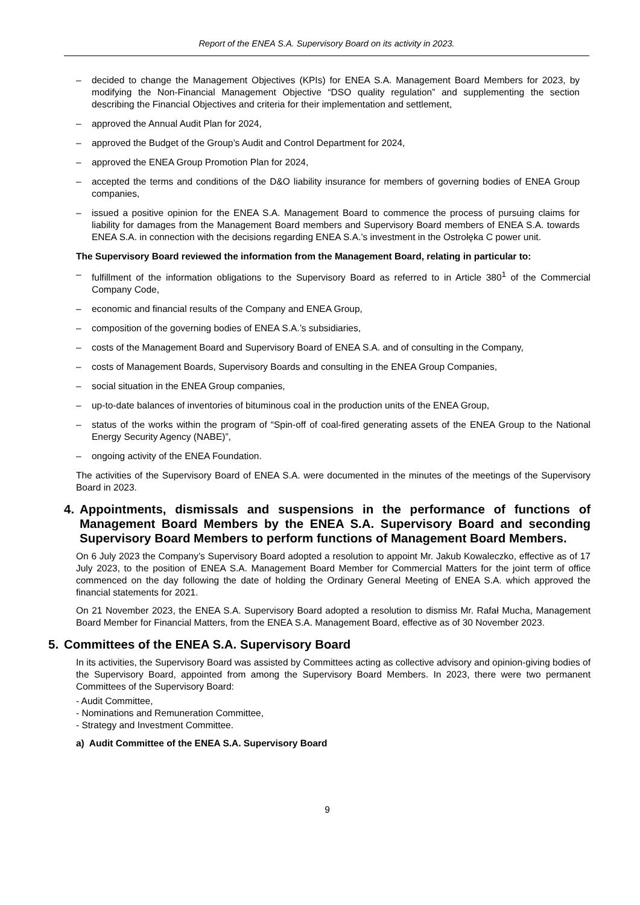Report of the ENEA S.A. Supervisory Board on its activity in 2023.
– decided to change the Management Objectives (KPIs) for ENEA S.A. Management Board Members for 2023, by modifying the Non-Financial Management Objective “DSO quality regulation” and supplementing the section describing the Financial Objectives and criteria for their implementation and settlement,
– approved the Annual Audit Plan for 2024,
– approved the Budget of the Group’s Audit and Control Department for 2024,
– approved the ENEA Group Promotion Plan for 2024,
– accepted the terms and conditions of the D&O liability insurance for members of governing bodies of ENEA Group companies,
– issued a positive opinion for the ENEA S.A. Management Board to commence the process of pursuing claims for liability for damages from the Management Board members and Supervisory Board members of ENEA S.A. towards ENEA S.A. in connection with the decisions regarding ENEA S.A.’s investment in the Ostrołęka C power unit.
The Supervisory Board reviewed the information from the Management Board, relating in particular to:
– fulfillment of the information obligations to the Supervisory Board as referred to in Article 380<sup>1</sup> of the Commercial Company Code,
– economic and financial results of the Company and ENEA Group,
– composition of the governing bodies of ENEA S.A.’s subsidiaries,
– costs of the Management Board and Supervisory Board of ENEA S.A. and of consulting in the Company,
– costs of Management Boards, Supervisory Boards and consulting in the ENEA Group Companies,
– social situation in the ENEA Group companies,
– up-to-date balances of inventories of bituminous coal in the production units of the ENEA Group,
– status of the works within the program of “Spin-off of coal-fired generating assets of the ENEA Group to the National Energy Security Agency (NABE)”,
– ongoing activity of the ENEA Foundation.
The activities of the Supervisory Board of ENEA S.A. were documented in the minutes of the meetings of the Supervisory Board in 2023.
4. Appointments, dismissals and suspensions in the performance of functions of Management Board Members by the ENEA S.A. Supervisory Board and seconding Supervisory Board Members to perform functions of Management Board Members.
On 6 July 2023 the Company’s Supervisory Board adopted a resolution to appoint Mr. Jakub Kowaleczko, effective as of 17 July 2023, to the position of ENEA S.A. Management Board Member for Commercial Matters for the joint term of office commenced on the day following the date of holding the Ordinary General Meeting of ENEA S.A. which approved the financial statements for 2021.
On 21 November 2023, the ENEA S.A. Supervisory Board adopted a resolution to dismiss Mr. Rafał Mucha, Management Board Member for Financial Matters, from the ENEA S.A. Management Board, effective as of 30 November 2023.
5. Committees of the ENEA S.A. Supervisory Board
In its activities, the Supervisory Board was assisted by Committees acting as collective advisory and opinion-giving bodies of the Supervisory Board, appointed from among the Supervisory Board Members. In 2023, there were two permanent Committees of the Supervisory Board:
- Audit Committee,
- Nominations and Remuneration Committee,
- Strategy and Investment Committee.
a) Audit Committee of the ENEA S.A. Supervisory Board
9